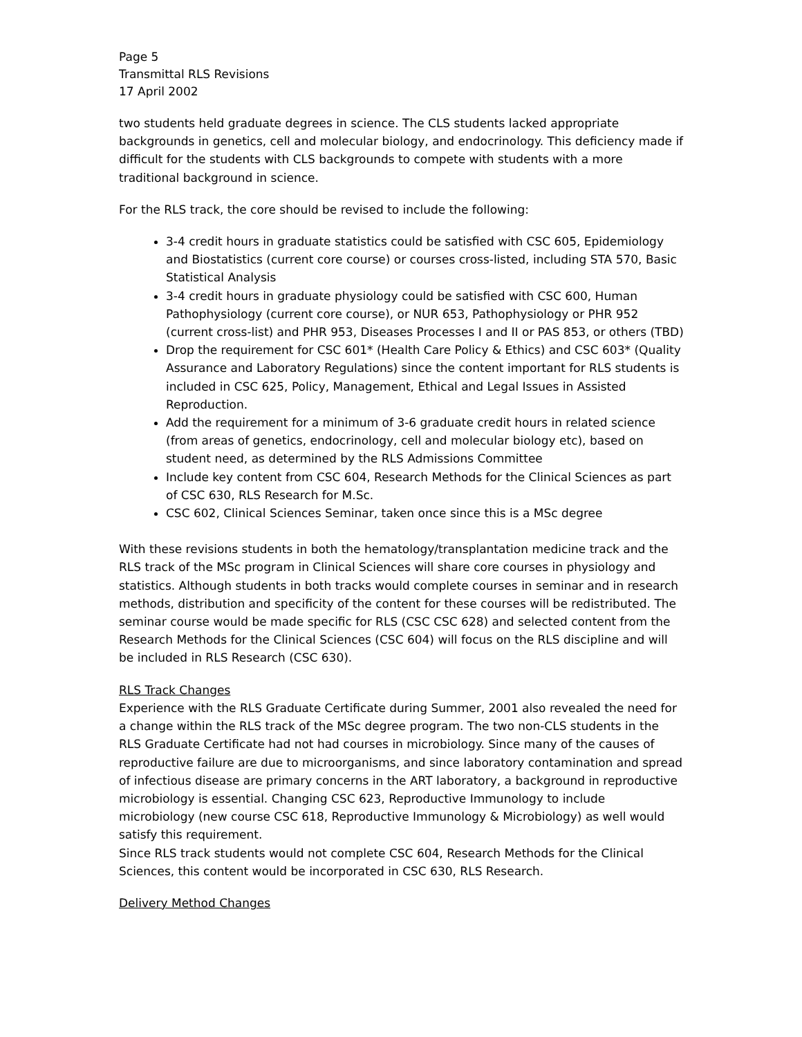Page 5
Transmittal RLS Revisions
17 April 2002
two students held graduate degrees in science. The CLS students lacked appropriate backgrounds in genetics, cell and molecular biology, and endocrinology. This deficiency made if difficult for the students with CLS backgrounds to compete with students with a more traditional background in science.
For the RLS track, the core should be revised to include the following:
3-4 credit hours in graduate statistics could be satisfied with CSC 605, Epidemiology and Biostatistics (current core course) or courses cross-listed, including STA 570, Basic Statistical Analysis
3-4 credit hours in graduate physiology could be satisfied with CSC 600, Human Pathophysiology (current core course), or NUR 653, Pathophysiology or PHR 952 (current cross-list) and PHR 953, Diseases Processes I and II or PAS 853, or others (TBD)
Drop the requirement for CSC 601* (Health Care Policy & Ethics) and CSC 603* (Quality Assurance and Laboratory Regulations) since the content important for RLS students is included in CSC 625, Policy, Management, Ethical and Legal Issues in Assisted Reproduction.
Add the requirement for a minimum of 3-6 graduate credit hours in related science (from areas of genetics, endocrinology, cell and molecular biology etc), based on student need, as determined by the RLS Admissions Committee
Include key content from CSC 604, Research Methods for the Clinical Sciences as part of CSC 630, RLS Research for M.Sc.
CSC 602, Clinical Sciences Seminar, taken once since this is a MSc degree
With these revisions students in both the hematology/transplantation medicine track and the RLS track of the MSc program in Clinical Sciences will share core courses in physiology and statistics. Although students in both tracks would complete courses in seminar and in research methods, distribution and specificity of the content for these courses will be redistributed. The seminar course would be made specific for RLS (CSC CSC 628) and selected content from the Research Methods for the Clinical Sciences (CSC 604) will focus on the RLS discipline and will be included in RLS Research (CSC 630).
RLS Track Changes
Experience with the RLS Graduate Certificate during Summer, 2001 also revealed the need for a change within the RLS track of the MSc degree program. The two non-CLS students in the RLS Graduate Certificate had not had courses in microbiology. Since many of the causes of reproductive failure are due to microorganisms, and since laboratory contamination and spread of infectious disease are primary concerns in the ART laboratory, a background in reproductive microbiology is essential. Changing CSC 623, Reproductive Immunology to include microbiology (new course CSC 618, Reproductive Immunology & Microbiology) as well would satisfy this requirement.
Since RLS track students would not complete CSC 604, Research Methods for the Clinical Sciences, this content would be incorporated in CSC 630, RLS Research.
Delivery Method Changes